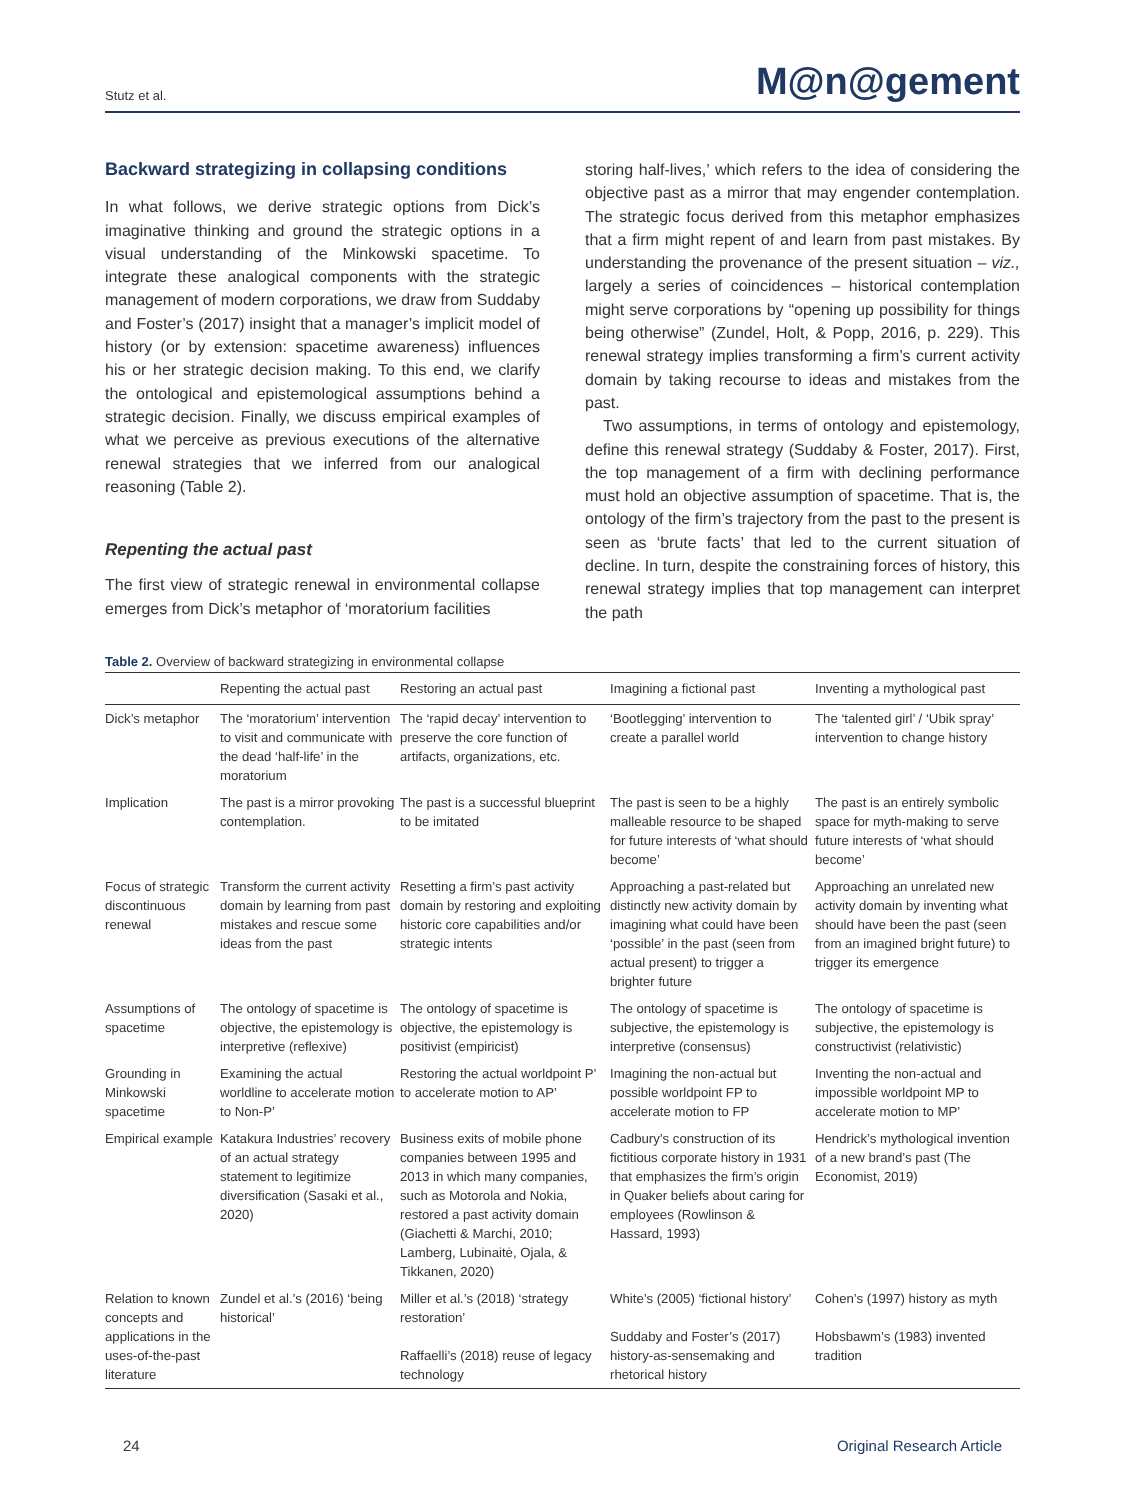Stutz et al. M@n@gement
Backward strategizing in collapsing conditions
In what follows, we derive strategic options from Dick’s imaginative thinking and ground the strategic options in a visual understanding of the Minkowski spacetime. To integrate these analogical components with the strategic management of modern corporations, we draw from Suddaby and Foster’s (2017) insight that a manager’s implicit model of history (or by extension: spacetime awareness) influences his or her strategic decision making. To this end, we clarify the ontological and epistemological assumptions behind a strategic decision. Finally, we discuss empirical examples of what we perceive as previous executions of the alternative renewal strategies that we inferred from our analogical reasoning (Table 2).
Repenting the actual past
The first view of strategic renewal in environmental collapse emerges from Dick’s metaphor of ‘moratorium facilities
storing half-lives,’ which refers to the idea of considering the objective past as a mirror that may engender contemplation. The strategic focus derived from this metaphor emphasizes that a firm might repent of and learn from past mistakes. By understanding the provenance of the present situation – viz., largely a series of coincidences – historical contemplation might serve corporations by “opening up possibility for things being otherwise” (Zundel, Holt, & Popp, 2016, p. 229). This renewal strategy implies transforming a firm’s current activity domain by taking recourse to ideas and mistakes from the past.
Two assumptions, in terms of ontology and epistemology, define this renewal strategy (Suddaby & Foster, 2017). First, the top management of a firm with declining performance must hold an objective assumption of spacetime. That is, the ontology of the firm’s trajectory from the past to the present is seen as ‘brute facts’ that led to the current situation of decline. In turn, despite the constraining forces of history, this renewal strategy implies that top management can interpret the path
Table 2. Overview of backward strategizing in environmental collapse
| | Repenting the actual past | Restoring an actual past | Imagining a fictional past | Inventing a mythological past |
| --- | --- | --- | --- | --- |
| Dick’s metaphor | The ‘moratorium’ intervention to visit and communicate with the dead ‘half-life’ in the moratorium | The ‘rapid decay’ intervention to preserve the core function of artifacts, organizations, etc. | ‘Bootlegging’ intervention to create a parallel world | The ‘talented girl’ / ‘Ubik spray’ intervention to change history |
| Implication | The past is a mirror provoking contemplation. | The past is a successful blueprint to be imitated | The past is seen to be a highly malleable resource to be shaped for future interests of ‘what should become’ | The past is an entirely symbolic space for myth-making to serve future interests of ‘what should become’ |
| Focus of strategic discontinuous renewal | Transform the current activity domain by learning from past mistakes and rescue some ideas from the past | Resetting a firm’s past activity domain by restoring and exploiting historic core capabilities and/or strategic intents | Approaching a past-related but distinctly new activity domain by imagining what could have been ‘possible’ in the past (seen from actual present) to trigger a brighter future | Approaching an unrelated new activity domain by inventing what should have been the past (seen from an imagined bright future) to trigger its emergence |
| Assumptions of spacetime | The ontology of spacetime is objective, the epistemology is interpretive (reflexive) | The ontology of spacetime is objective, the epistemology is positivist (empiricist) | The ontology of spacetime is subjective, the epistemology is interpretive (consensus) | The ontology of spacetime is subjective, the epistemology is constructivist (relativistic) |
| Grounding in Minkowski spacetime | Examining the actual worldline to accelerate motion to Non-P’ | Restoring the actual worldpoint P’ to accelerate motion to AP’ | Imagining the non-actual but possible worldpoint FP to accelerate motion to FP | Inventing the non-actual and impossible worldpoint MP to accelerate motion to MP’ |
| Empirical example | Katakura Industries’ recovery of an actual strategy statement to legitimize diversification (Sasaki et al., 2020) | Business exits of mobile phone companies between 1995 and 2013 in which many companies, such as Motorola and Nokia, restored a past activity domain (Giachetti & Marchi, 2010; Lamberg, Lubinaitė, Ojala, & Tikkanen, 2020) | Cadbury’s construction of its fictitious corporate history in 1931 that emphasizes the firm’s origin in Quaker beliefs about caring for employees (Rowlinson & Hassard, 1993) | Hendrick’s mythological invention of a new brand’s past (The Economist, 2019) |
| Relation to known concepts and applications in the uses-of-the-past literature | Zundel et al.’s (2016) ‘being historical’ | Miller et al.’s (2018) ‘strategy restoration’ Raffaelli’s (2018) reuse of legacy technology | White’s (2005) ‘fictional history’ Suddaby and Foster’s (2017) history-as-sensemaking and rhetorical history | Cohen’s (1997) history as myth Hobsbawm’s (1983) invented tradition |
24 Original Research Article